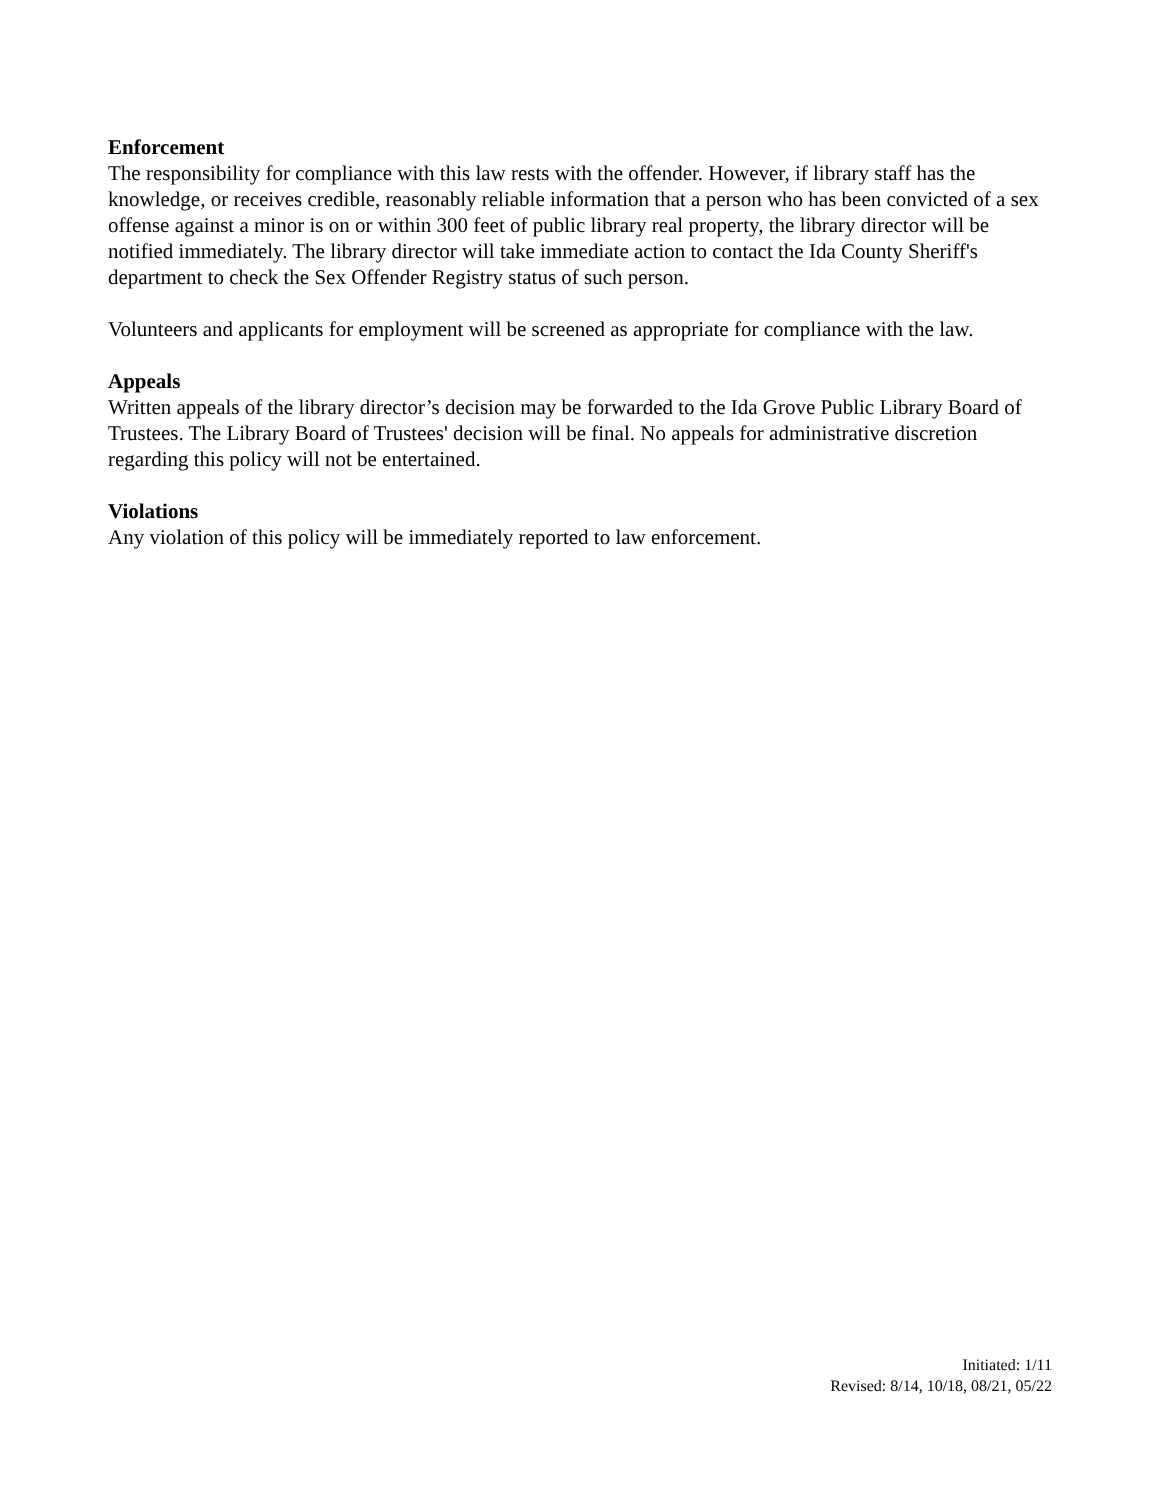Enforcement
The responsibility for compliance with this law rests with the offender. However, if library staff has the knowledge, or receives credible, reasonably reliable information that a person who has been convicted of a sex offense against a minor is on or within 300 feet of public library real property, the library director will be notified immediately. The library director will take immediate action to contact the Ida County Sheriff's department to check the Sex Offender Registry status of such person.
Volunteers and applicants for employment will be screened as appropriate for compliance with the law.
Appeals
Written appeals of the library director’s decision may be forwarded to the Ida Grove Public Library Board of Trustees. The Library Board of Trustees' decision will be final. No appeals for administrative discretion regarding this policy will not be entertained.
Violations
Any violation of this policy will be immediately reported to law enforcement.
Initiated: 1/11
Revised: 8/14, 10/18, 08/21, 05/22